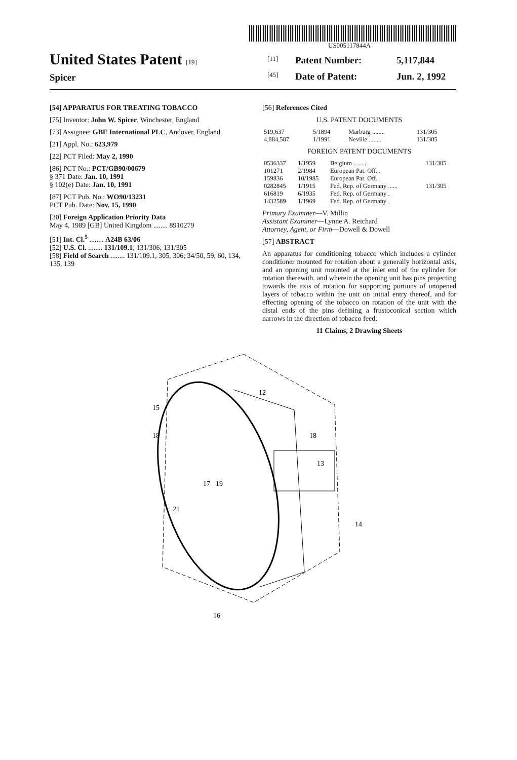US005117844A
United States Patent [19]
Spicer
[11] Patent Number: 5,117,844
[45] Date of Patent: Jun. 2, 1992
[54] APPARATUS FOR TREATING TOBACCO
[75] Inventor: John W. Spicer, Winchester, England
[73] Assignee: GBE International PLC, Andover, England
[21] Appl. No.: 623,979
[22] PCT Filed: May 2, 1990
[86] PCT No.: PCT/GB90/00679
§ 371 Date: Jan. 10, 1991
§ 102(e) Date: Jan. 10, 1991
[87] PCT Pub. No.: WO90/13231
PCT Pub. Date: Nov. 15, 1990
[30] Foreign Application Priority Data
May 4, 1989 [GB] United Kingdom ........ 8910279
[51] Int. Cl.<sup>5</sup> ........ A24B 63/06
[52] U.S. Cl. ........ 131/109.1; 131/306; 131/305
[58] Field of Search ........ 131/109.1, 305, 306; 34/50, 59, 60, 134, 135, 139
[56] References Cited
U.S. PATENT DOCUMENTS
| 519,637 | 5/1894 | Marburg ........ | 131/305 |
| 4,884,587 | 1/1991 | Neville ........ | 131/305 |
FOREIGN PATENT DOCUMENTS
| 0536337 | 1/1959 | Belgium ........ | 131/305 |
| 101271 | 2/1984 | European Pat. Off. . | |
| 159836 | 10/1985 | European Pat. Off. . | |
| 0282845 | 1/1915 | Fed. Rep. of Germany ...... | 131/305 |
| 616819 | 6/1935 | Fed. Rep. of Germany . | |
| 1432589 | 1/1969 | Fed. Rep. of Germany . | |
Primary Examiner—V. Millin
Assistant Examiner—Lynne A. Reichard
Attorney, Agent, or Firm—Dowell & Dowell
[57] ABSTRACT
An apparatus for conditioning tobacco which includes a cylinder conditioner mounted for rotation about a generally horizontal axis, and an opening unit mounted at the inlet end of the cylinder for rotation therewith. and wherein the opening unit has pins projecting towards the axis of rotation for supporting portions of unopened layers of tobacco within the unit on initial entry thereof, and for effecting opening of the tobacco on rotation of the unit with the distal ends of the pins defining a frustoconical section which narrows in the direction of tobacco feed.
11 Claims, 2 Drawing Sheets
12
15
18
18
13
17
19
21
14
16